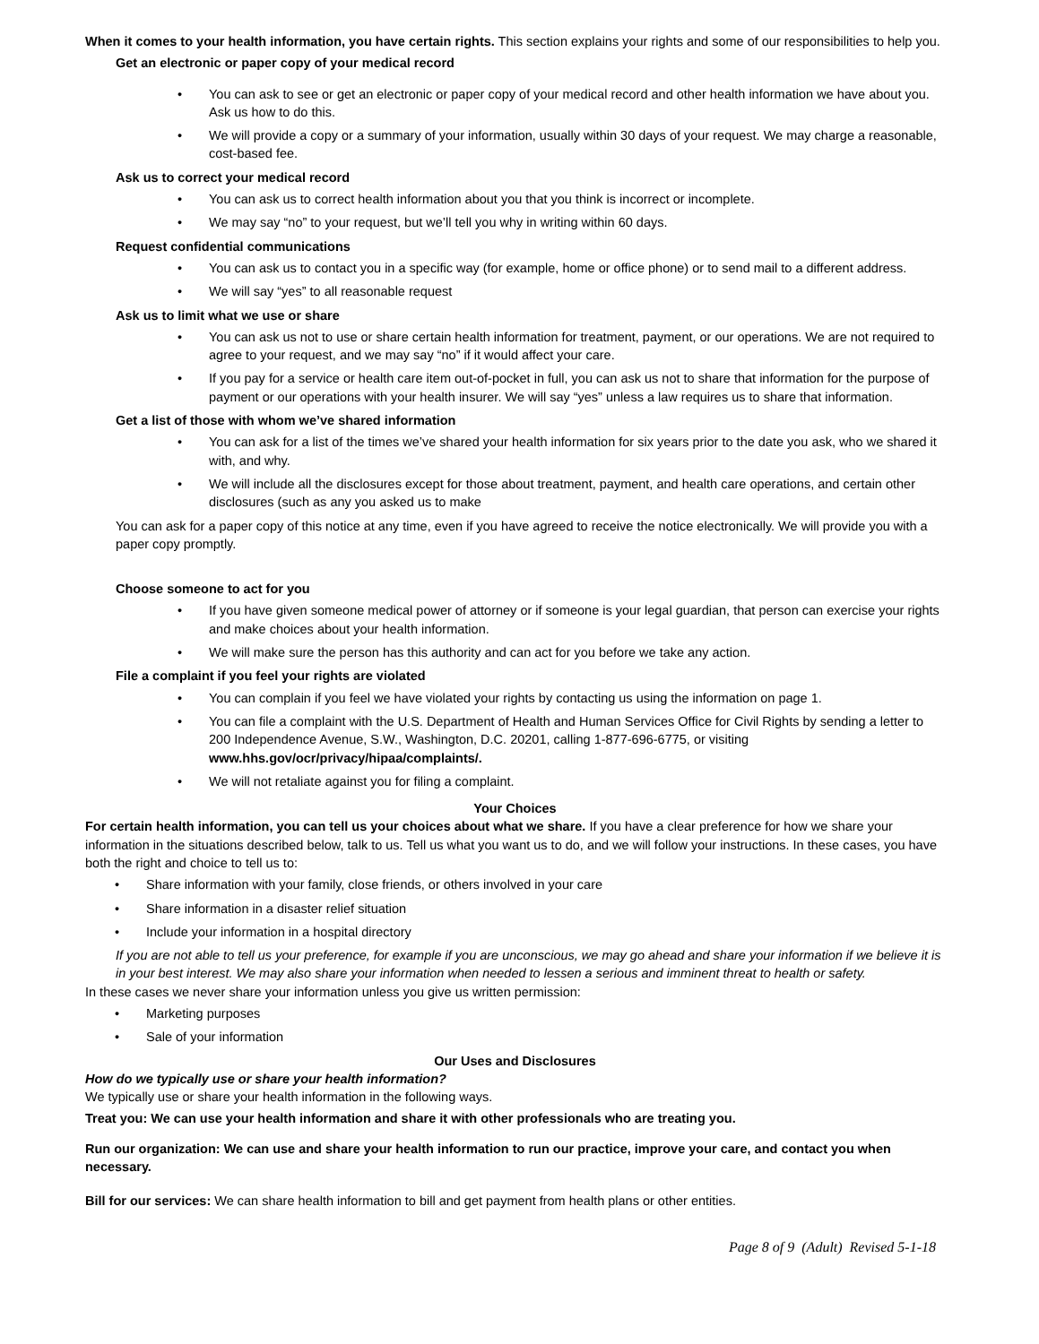When it comes to your health information, you have certain rights. This section explains your rights and some of our responsibilities to help you.
Get an electronic or paper copy of your medical record
• You can ask to see or get an electronic or paper copy of your medical record and other health information we have about you. Ask us how to do this.
• We will provide a copy or a summary of your information, usually within 30 days of your request. We may charge a reasonable, cost-based fee.
Ask us to correct your medical record
• You can ask us to correct health information about you that you think is incorrect or incomplete.
• We may say “no” to your request, but we’ll tell you why in writing within 60 days.
Request confidential communications
• You can ask us to contact you in a specific way (for example, home or office phone) or to send mail to a different address.
• We will say “yes” to all reasonable request
Ask us to limit what we use or share
• You can ask us not to use or share certain health information for treatment, payment, or our operations. We are not required to agree to your request, and we may say “no” if it would affect your care.
• If you pay for a service or health care item out-of-pocket in full, you can ask us not to share that information for the purpose of payment or our operations with your health insurer. We will say “yes” unless a law requires us to share that information.
Get a list of those with whom we’ve shared information
• You can ask for a list of the times we’ve shared your health information for six years prior to the date you ask, who we shared it with, and why.
• We will include all the disclosures except for those about treatment, payment, and health care operations, and certain other disclosures (such as any you asked us to make
You can ask for a paper copy of this notice at any time, even if you have agreed to receive the notice electronically. We will provide you with a paper copy promptly.
Choose someone to act for you
• If you have given someone medical power of attorney or if someone is your legal guardian, that person can exercise your rights and make choices about your health information.
• We will make sure the person has this authority and can act for you before we take any action.
File a complaint if you feel your rights are violated
• You can complain if you feel we have violated your rights by contacting us using the information on page 1.
• You can file a complaint with the U.S. Department of Health and Human Services Office for Civil Rights by sending a letter to 200 Independence Avenue, S.W., Washington, D.C. 20201, calling 1-877-696-6775, or visiting www.hhs.gov/ocr/privacy/hipaa/complaints/.
• We will not retaliate against you for filing a complaint.
Your Choices
For certain health information, you can tell us your choices about what we share. If you have a clear preference for how we share your information in the situations described below, talk to us. Tell us what you want us to do, and we will follow your instructions. In these cases, you have both the right and choice to tell us to:
• Share information with your family, close friends, or others involved in your care
• Share information in a disaster relief situation
• Include your information in a hospital directory
If you are not able to tell us your preference, for example if you are unconscious, we may go ahead and share your information if we believe it is in your best interest. We may also share your information when needed to lessen a serious and imminent threat to health or safety.
In these cases we never share your information unless you give us written permission:
• Marketing purposes
• Sale of your information
Our Uses and Disclosures
How do we typically use or share your health information?
We typically use or share your health information in the following ways.
Treat you: We can use your health information and share it with other professionals who are treating you.
Run our organization: We can use and share your health information to run our practice, improve your care, and contact you when necessary.
Bill for our services: We can share health information to bill and get payment from health plans or other entities.
Page 8 of 9 (Adult) Revised 5-1-18